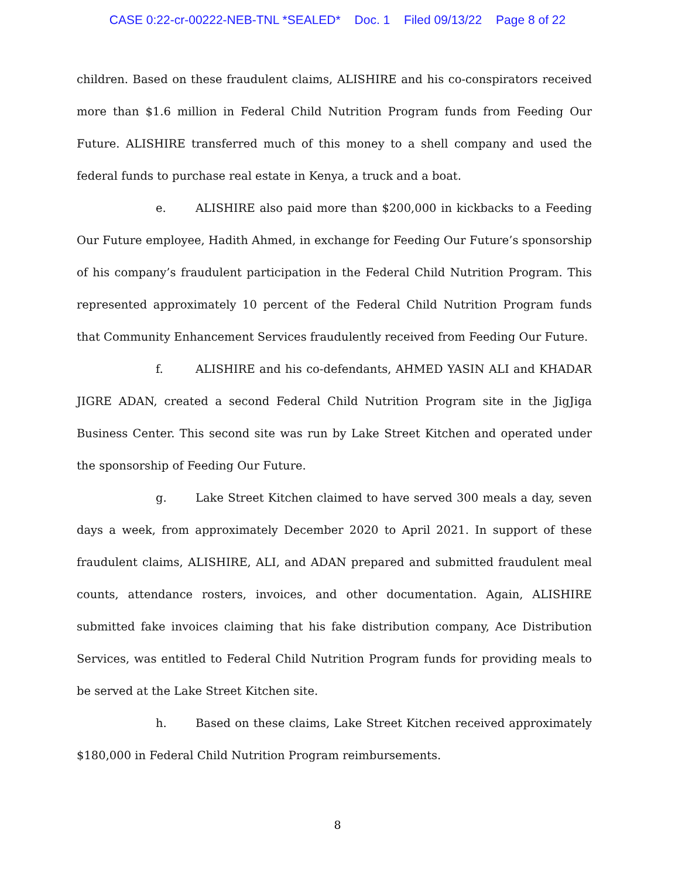CASE 0:22-cr-00222-NEB-TNL *SEALED* Doc. 1 Filed 09/13/22 Page 8 of 22
children. Based on these fraudulent claims, ALISHIRE and his co-conspirators received more than $1.6 million in Federal Child Nutrition Program funds from Feeding Our Future. ALISHIRE transferred much of this money to a shell company and used the federal funds to purchase real estate in Kenya, a truck and a boat.
e. ALISHIRE also paid more than $200,000 in kickbacks to a Feeding Our Future employee, Hadith Ahmed, in exchange for Feeding Our Future’s sponsorship of his company’s fraudulent participation in the Federal Child Nutrition Program. This represented approximately 10 percent of the Federal Child Nutrition Program funds that Community Enhancement Services fraudulently received from Feeding Our Future.
f. ALISHIRE and his co-defendants, AHMED YASIN ALI and KHADAR JIGRE ADAN, created a second Federal Child Nutrition Program site in the JigJiga Business Center. This second site was run by Lake Street Kitchen and operated under the sponsorship of Feeding Our Future.
g. Lake Street Kitchen claimed to have served 300 meals a day, seven days a week, from approximately December 2020 to April 2021. In support of these fraudulent claims, ALISHIRE, ALI, and ADAN prepared and submitted fraudulent meal counts, attendance rosters, invoices, and other documentation. Again, ALISHIRE submitted fake invoices claiming that his fake distribution company, Ace Distribution Services, was entitled to Federal Child Nutrition Program funds for providing meals to be served at the Lake Street Kitchen site.
h. Based on these claims, Lake Street Kitchen received approximately $180,000 in Federal Child Nutrition Program reimbursements.
8